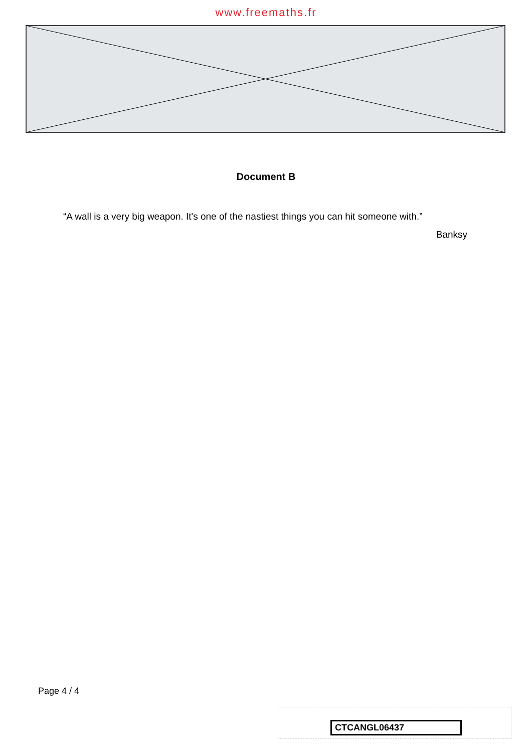www.freemaths.fr
Document B
“A wall is a very big weapon. It's one of the nastiest things you can hit someone with.”
Banksy
Page 4 / 4
CTCANGL06437